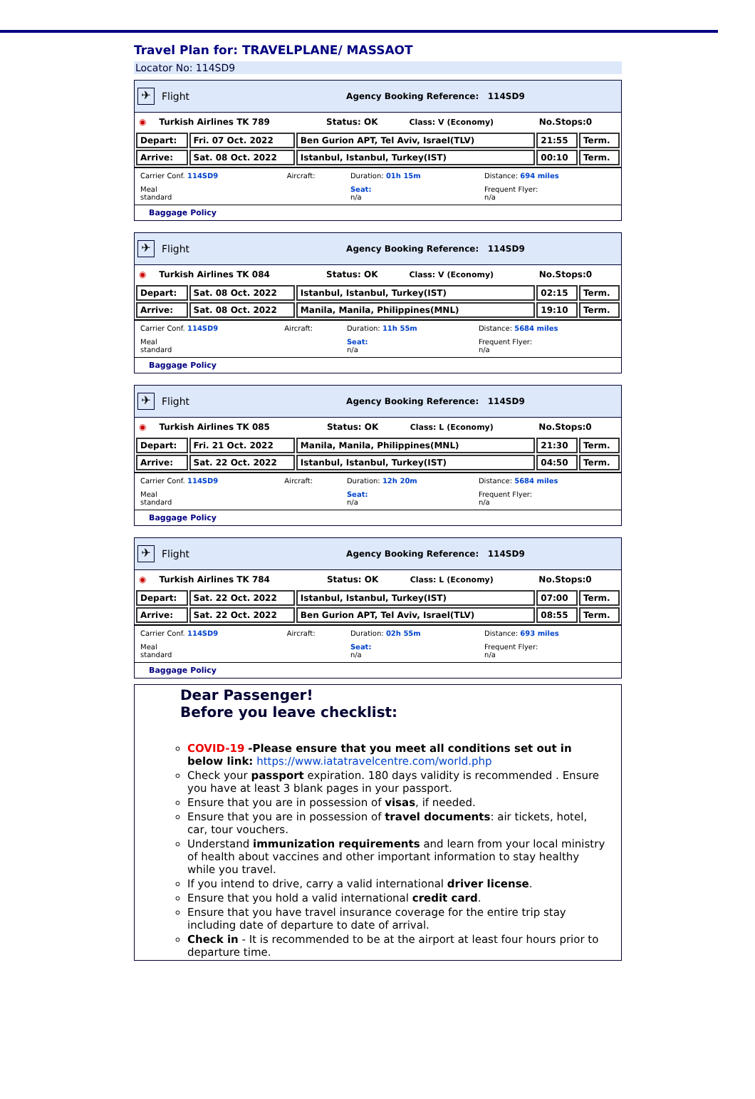Travel Plan for: TRAVELPLANE/ MASSAOT
Locator No: 114SD9
✈
Flight Agency Booking Reference: 114SD9
| ◉ | Turkish Airlines TK 789 | Status: OK | Class: V (Economy) | No.Stops:0 |
| Depart: | Fri. 07 Oct. 2022 | Ben Gurion APT, Tel Aviv, Israel(TLV) | 21:55 | Term. |
| Arrive: | Sat. 08 Oct. 2022 | Istanbul, Istanbul, Turkey(IST) | 00:10 | Term. |
| Carrier Conf. 114SD9 | Aircraft: | Duration: 01h 15m | Distance: 694 miles |
| Meal standard | | Seat: n/a | Frequent Flyer: n/a |
Baggage Policy
✈
Flight Agency Booking Reference: 114SD9
| ◉ | Turkish Airlines TK 084 | Status: OK | Class: V (Economy) | No.Stops:0 |
| Depart: | Sat. 08 Oct. 2022 | Istanbul, Istanbul, Turkey(IST) | 02:15 | Term. |
| Arrive: | Sat. 08 Oct. 2022 | Manila, Manila, Philippines(MNL) | 19:10 | Term. |
| Carrier Conf. 114SD9 | Aircraft: | Duration: 11h 55m | Distance: 5684 miles |
| Meal standard | | Seat: n/a | Frequent Flyer: n/a |
Baggage Policy
✈
Flight Agency Booking Reference: 114SD9
| ◉ | Turkish Airlines TK 085 | Status: OK | Class: L (Economy) | No.Stops:0 |
| Depart: | Fri. 21 Oct. 2022 | Manila, Manila, Philippines(MNL) | 21:30 | Term. |
| Arrive: | Sat. 22 Oct. 2022 | Istanbul, Istanbul, Turkey(IST) | 04:50 | Term. |
| Carrier Conf. 114SD9 | Aircraft: | Duration: 12h 20m | Distance: 5684 miles |
| Meal standard | | Seat: n/a | Frequent Flyer: n/a |
Baggage Policy
✈
Flight Agency Booking Reference: 114SD9
| ◉ | Turkish Airlines TK 784 | Status: OK | Class: L (Economy) | No.Stops:0 |
| Depart: | Sat. 22 Oct. 2022 | Istanbul, Istanbul, Turkey(IST) | 07:00 | Term. |
| Arrive: | Sat. 22 Oct. 2022 | Ben Gurion APT, Tel Aviv, Israel(TLV) | 08:55 | Term. |
| Carrier Conf. 114SD9 | Aircraft: | Duration: 02h 55m | Distance: 693 miles |
| Meal standard | | Seat: n/a | Frequent Flyer: n/a |
Baggage Policy
Dear Passenger!
Before you leave checklist:
COVID-19 -Please ensure that you meet all conditions set out in below link: https://www.iatatravelcentre.com/world.php
Check your passport expiration. 180 days validity is recommended . Ensure you have at least 3 blank pages in your passport.
Ensure that you are in possession of visas, if needed.
Ensure that you are in possession of travel documents: air tickets, hotel, car, tour vouchers.
Understand immunization requirements and learn from your local ministry of health about vaccines and other important information to stay healthy while you travel.
If you intend to drive, carry a valid international driver license.
Ensure that you hold a valid international credit card.
Ensure that you have travel insurance coverage for the entire trip stay including date of departure to date of arrival.
Check in - It is recommended to be at the airport at least four hours prior to departure time.